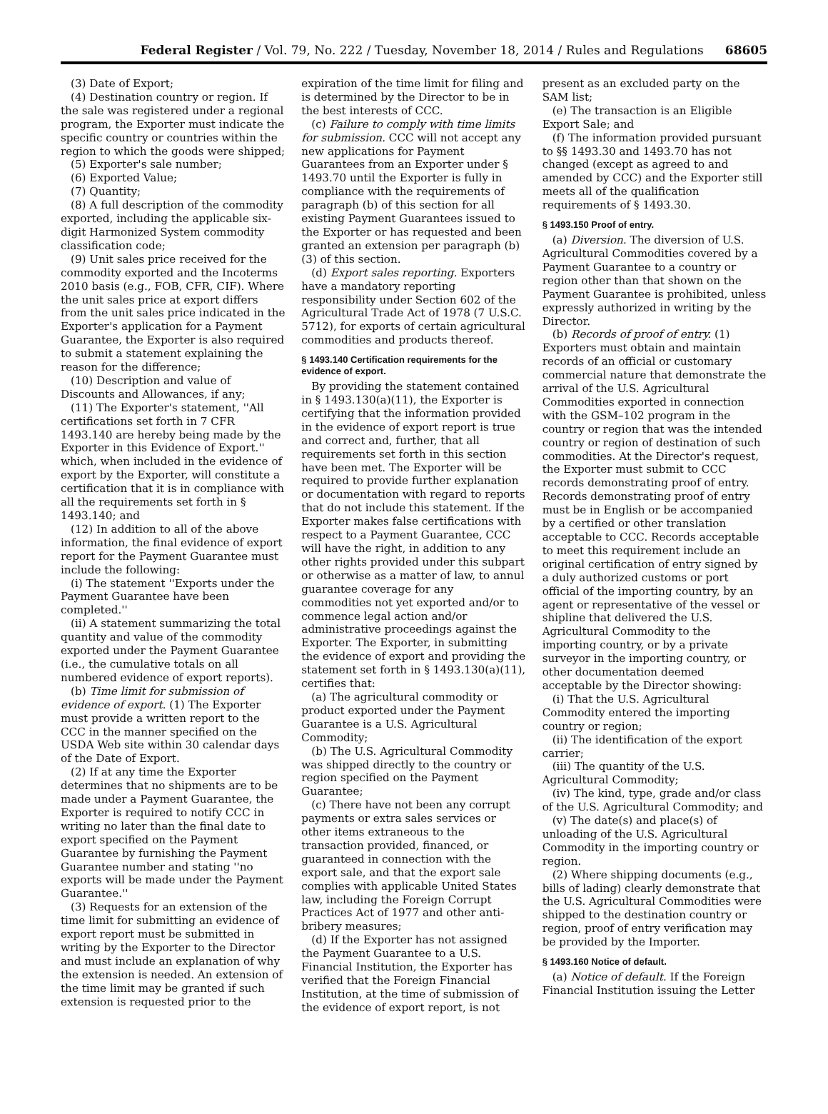Federal Register / Vol. 79, No. 222 / Tuesday, November 18, 2014 / Rules and Regulations 68605
(3) Date of Export;
(4) Destination country or region. If the sale was registered under a regional program, the Exporter must indicate the specific country or countries within the region to which the goods were shipped;
(5) Exporter's sale number;
(6) Exported Value;
(7) Quantity;
(8) A full description of the commodity exported, including the applicable six-digit Harmonized System commodity classification code;
(9) Unit sales price received for the commodity exported and the Incoterms 2010 basis (e.g., FOB, CFR, CIF). Where the unit sales price at export differs from the unit sales price indicated in the Exporter's application for a Payment Guarantee, the Exporter is also required to submit a statement explaining the reason for the difference;
(10) Description and value of Discounts and Allowances, if any;
(11) The Exporter's statement, ''All certifications set forth in 7 CFR 1493.140 are hereby being made by the Exporter in this Evidence of Export.'' which, when included in the evidence of export by the Exporter, will constitute a certification that it is in compliance with all the requirements set forth in § 1493.140; and
(12) In addition to all of the above information, the final evidence of export report for the Payment Guarantee must include the following:
(i) The statement ''Exports under the Payment Guarantee have been completed.''
(ii) A statement summarizing the total quantity and value of the commodity exported under the Payment Guarantee (i.e., the cumulative totals on all numbered evidence of export reports).
(b) Time limit for submission of evidence of export. (1) The Exporter must provide a written report to the CCC in the manner specified on the USDA Web site within 30 calendar days of the Date of Export.
(2) If at any time the Exporter determines that no shipments are to be made under a Payment Guarantee, the Exporter is required to notify CCC in writing no later than the final date to export specified on the Payment Guarantee by furnishing the Payment Guarantee number and stating ''no exports will be made under the Payment Guarantee.''
(3) Requests for an extension of the time limit for submitting an evidence of export report must be submitted in writing by the Exporter to the Director and must include an explanation of why the extension is needed. An extension of the time limit may be granted if such extension is requested prior to the
expiration of the time limit for filing and is determined by the Director to be in the best interests of CCC.
(c) Failure to comply with time limits for submission. CCC will not accept any new applications for Payment Guarantees from an Exporter under § 1493.70 until the Exporter is fully in compliance with the requirements of paragraph (b) of this section for all existing Payment Guarantees issued to the Exporter or has requested and been granted an extension per paragraph (b)(3) of this section.
(d) Export sales reporting. Exporters have a mandatory reporting responsibility under Section 602 of the Agricultural Trade Act of 1978 (7 U.S.C. 5712), for exports of certain agricultural commodities and products thereof.
§ 1493.140 Certification requirements for the evidence of export.
By providing the statement contained in § 1493.130(a)(11), the Exporter is certifying that the information provided in the evidence of export report is true and correct and, further, that all requirements set forth in this section have been met. The Exporter will be required to provide further explanation or documentation with regard to reports that do not include this statement. If the Exporter makes false certifications with respect to a Payment Guarantee, CCC will have the right, in addition to any other rights provided under this subpart or otherwise as a matter of law, to annul guarantee coverage for any commodities not yet exported and/or to commence legal action and/or administrative proceedings against the Exporter. The Exporter, in submitting the evidence of export and providing the statement set forth in § 1493.130(a)(11), certifies that:
(a) The agricultural commodity or product exported under the Payment Guarantee is a U.S. Agricultural Commodity;
(b) The U.S. Agricultural Commodity was shipped directly to the country or region specified on the Payment Guarantee;
(c) There have not been any corrupt payments or extra sales services or other items extraneous to the transaction provided, financed, or guaranteed in connection with the export sale, and that the export sale complies with applicable United States law, including the Foreign Corrupt Practices Act of 1977 and other anti-bribery measures;
(d) If the Exporter has not assigned the Payment Guarantee to a U.S. Financial Institution, the Exporter has verified that the Foreign Financial Institution, at the time of submission of the evidence of export report, is not
present as an excluded party on the SAM list;
(e) The transaction is an Eligible Export Sale; and
(f) The information provided pursuant to §§ 1493.30 and 1493.70 has not changed (except as agreed to and amended by CCC) and the Exporter still meets all of the qualification requirements of § 1493.30.
§ 1493.150 Proof of entry.
(a) Diversion. The diversion of U.S. Agricultural Commodities covered by a Payment Guarantee to a country or region other than that shown on the Payment Guarantee is prohibited, unless expressly authorized in writing by the Director.
(b) Records of proof of entry. (1) Exporters must obtain and maintain records of an official or customary commercial nature that demonstrate the arrival of the U.S. Agricultural Commodities exported in connection with the GSM–102 program in the country or region that was the intended country or region of destination of such commodities. At the Director's request, the Exporter must submit to CCC records demonstrating proof of entry. Records demonstrating proof of entry must be in English or be accompanied by a certified or other translation acceptable to CCC. Records acceptable to meet this requirement include an original certification of entry signed by a duly authorized customs or port official of the importing country, by an agent or representative of the vessel or shipline that delivered the U.S. Agricultural Commodity to the importing country, or by a private surveyor in the importing country, or other documentation deemed acceptable by the Director showing:
(i) That the U.S. Agricultural Commodity entered the importing country or region;
(ii) The identification of the export carrier;
(iii) The quantity of the U.S. Agricultural Commodity;
(iv) The kind, type, grade and/or class of the U.S. Agricultural Commodity; and
(v) The date(s) and place(s) of unloading of the U.S. Agricultural Commodity in the importing country or region.
(2) Where shipping documents (e.g., bills of lading) clearly demonstrate that the U.S. Agricultural Commodities were shipped to the destination country or region, proof of entry verification may be provided by the Importer.
§ 1493.160 Notice of default.
(a) Notice of default. If the Foreign Financial Institution issuing the Letter